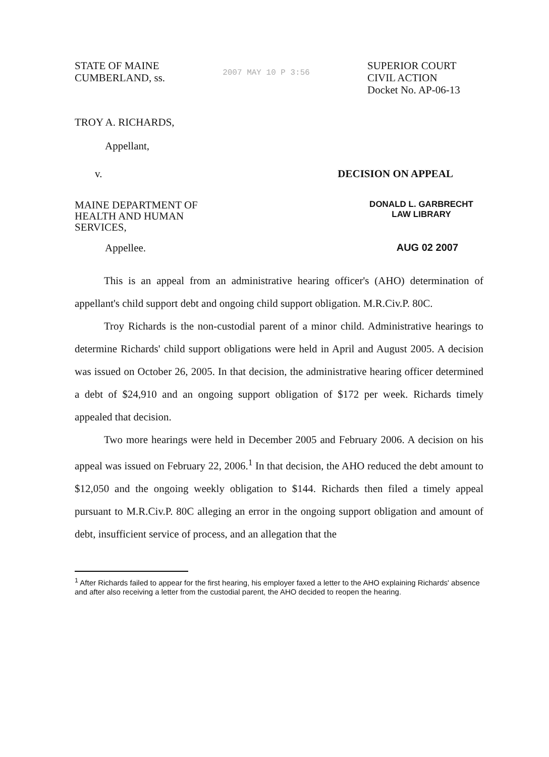STATE OF MAINE
CUMBERLAND, ss.
2007 MAY 10 P 3:56
SUPERIOR COURT
CIVIL ACTION
Docket No. AP-06-13
TROY A. RICHARDS,
Appellant,
v. DECISION ON APPEAL
MAINE DEPARTMENT OF
HEALTH AND HUMAN
SERVICES,
DONALD L. GARBRECHT
LAW LIBRARY
Appellee. AUG 02 2007
This is an appeal from an administrative hearing officer's (AHO) determination of appellant's child support debt and ongoing child support obligation. M.R.Civ.P. 80C.
Troy Richards is the non-custodial parent of a minor child. Administrative hearings to determine Richards' child support obligations were held in April and August 2005. A decision was issued on October 26, 2005. In that decision, the administrative hearing officer determined a debt of $24,910 and an ongoing support obligation of $172 per week. Richards timely appealed that decision.
Two more hearings were held in December 2005 and February 2006. A decision on his appeal was issued on February 22, 2006.<sup>1</sup> In that decision, the AHO reduced the debt amount to $12,050 and the ongoing weekly obligation to $144. Richards then filed a timely appeal pursuant to M.R.Civ.P. 80C alleging an error in the ongoing support obligation and amount of debt, insufficient service of process, and an allegation that the
<sup>1</sup> After Richards failed to appear for the first hearing, his employer faxed a letter to the AHO explaining Richards' absence and after also receiving a letter from the custodial parent, the AHO decided to reopen the hearing.